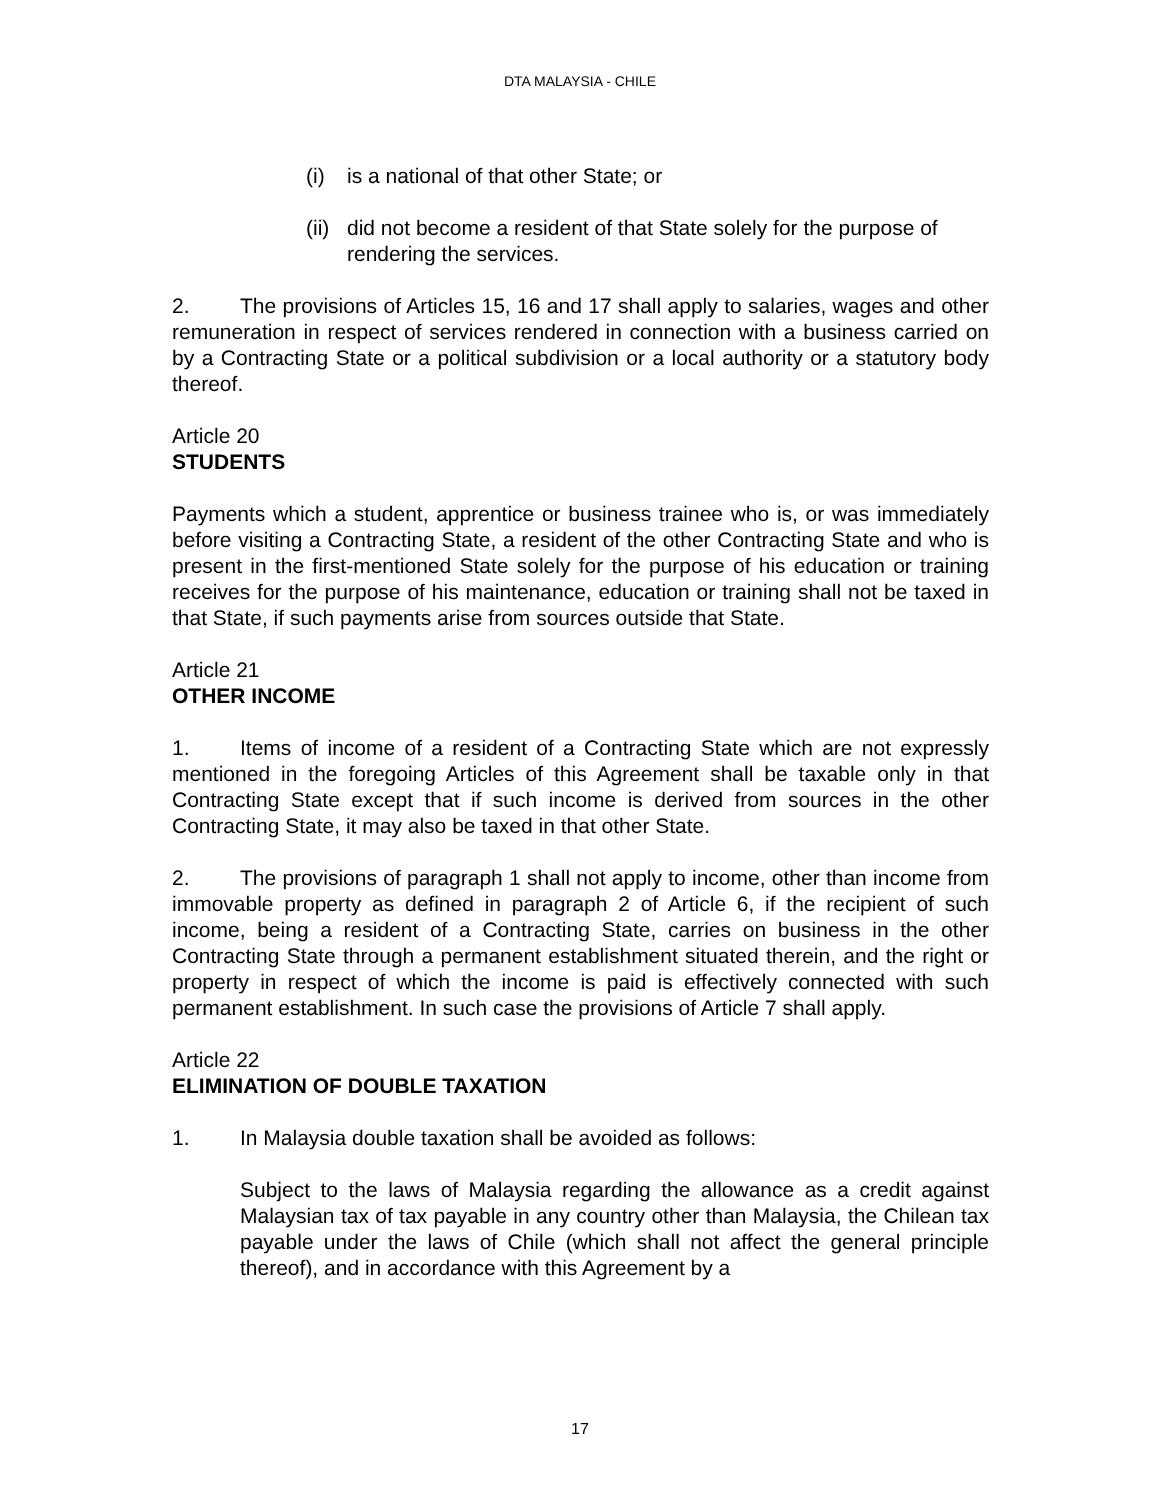DTA MALAYSIA - CHILE
(i) is a national of that other State; or
(ii) did not become a resident of that State solely for the purpose of rendering the services.
2. The provisions of Articles 15, 16 and 17 shall apply to salaries, wages and other remuneration in respect of services rendered in connection with a business carried on by a Contracting State or a political subdivision or a local authority or a statutory body thereof.
Article 20
STUDENTS
Payments which a student, apprentice or business trainee who is, or was immediately before visiting a Contracting State, a resident of the other Contracting State and who is present in the first-mentioned State solely for the purpose of his education or training receives for the purpose of his maintenance, education or training shall not be taxed in that State, if such payments arise from sources outside that State.
Article 21
OTHER INCOME
1. Items of income of a resident of a Contracting State which are not expressly mentioned in the foregoing Articles of this Agreement shall be taxable only in that Contracting State except that if such income is derived from sources in the other Contracting State, it may also be taxed in that other State.
2. The provisions of paragraph 1 shall not apply to income, other than income from immovable property as defined in paragraph 2 of Article 6, if the recipient of such income, being a resident of a Contracting State, carries on business in the other Contracting State through a permanent establishment situated therein, and the right or property in respect of which the income is paid is effectively connected with such permanent establishment. In such case the provisions of Article 7 shall apply.
Article 22
ELIMINATION OF DOUBLE TAXATION
1. In Malaysia double taxation shall be avoided as follows:
Subject to the laws of Malaysia regarding the allowance as a credit against Malaysian tax of tax payable in any country other than Malaysia, the Chilean tax payable under the laws of Chile (which shall not affect the general principle thereof), and in accordance with this Agreement by a
17